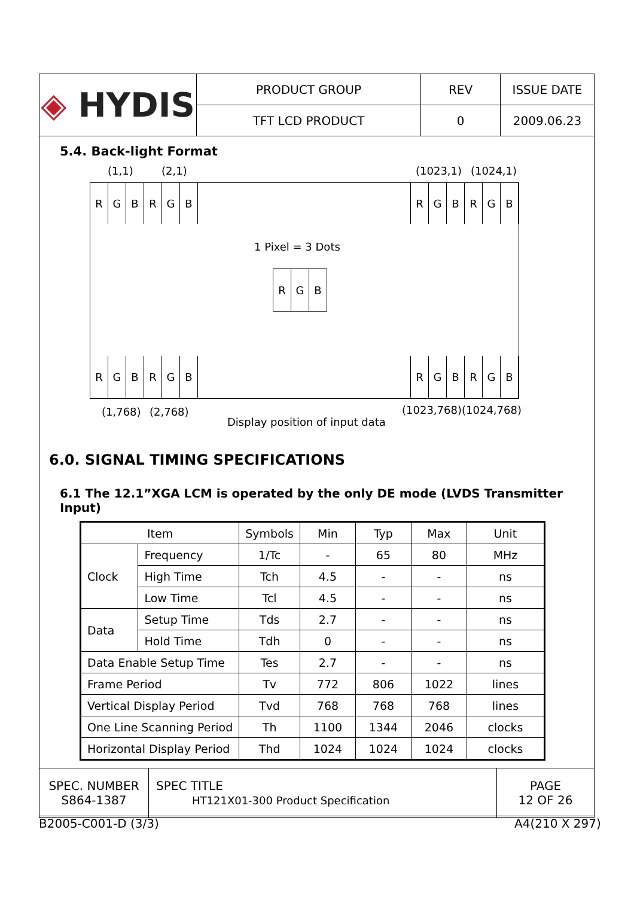| ◈ HYDIS | PRODUCT GROUP | REV | ISSUE DATE |
| | TFT LCD PRODUCT | 0 | 2009.06.23 |
5.4. Back-light Format
(1,1) (2,1) (1023,1) (1024,1)
R G B R G B
R G B R G B
1 Pixel = 3 Dots
R G B
R G B R G B
R G B R G B
(1,768) (2,768) (1023,768) (1024,768)
Display position of input data
6.0. SIGNAL TIMING SPECIFICATIONS
6.1 The 12.1”XGA LCM is operated by the only DE mode (LVDS Transmitter Input)
| Item | | Symbols | Min | Typ | Max | Unit |
| --- | --- | --- | --- | --- | --- | --- |
| Clock | Frequency | 1/Tc | - | 65 | 80 | MHz |
| | High Time | Tch | 4.5 | - | - | ns |
| | Low Time | Tcl | 4.5 | - | - | ns |
| Data | Setup Time | Tds | 2.7 | - | - | ns |
| | Hold Time | Tdh | 0 | - | - | ns |
| Data Enable Setup Time | | Tes | 2.7 | - | - | ns |
| Frame Period | | Tv | 772 | 806 | 1022 | lines |
| Vertical Display Period | | Tvd | 768 | 768 | 768 | lines |
| One Line Scanning Period | | Th | 1100 | 1344 | 2046 | clocks |
| Horizontal Display Period | | Thd | 1024 | 1024 | 1024 | clocks |
| SPEC. NUMBER S864-1387 | SPEC TITLE HT121X01-300 Product Specification | PAGE 12 OF 26 |
B2005-C001-D (3/3) A4(210 X 297)